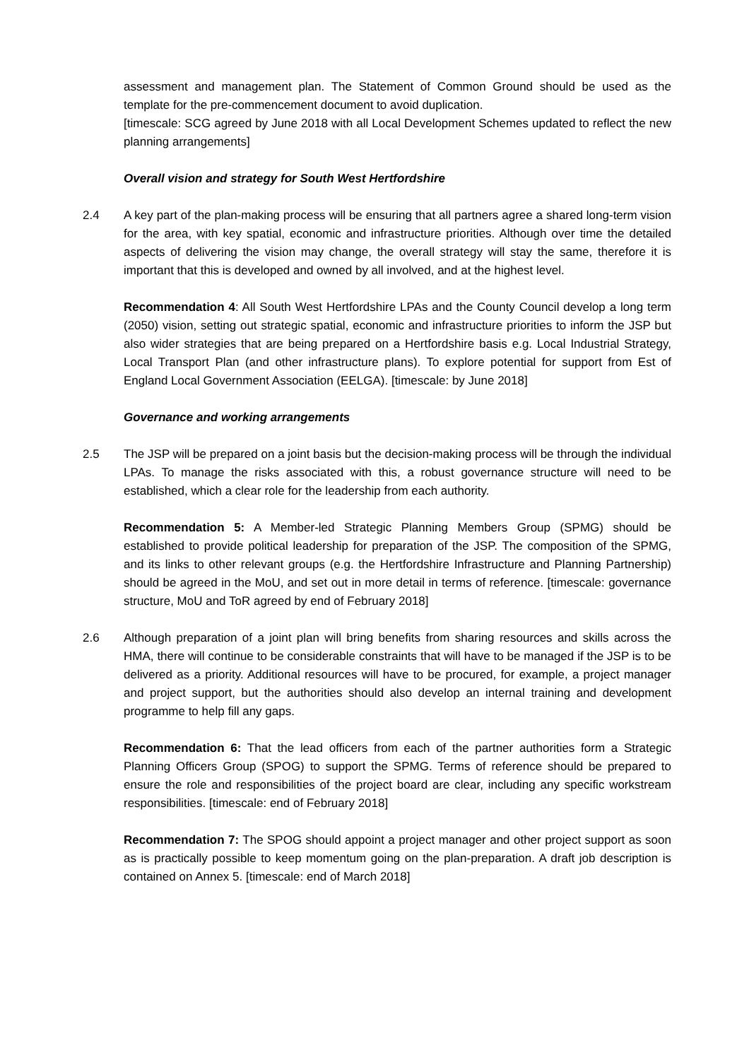assessment and management plan. The Statement of Common Ground should be used as the template for the pre-commencement document to avoid duplication.
[timescale: SCG agreed by June 2018 with all Local Development Schemes updated to reflect the new planning arrangements]
Overall vision and strategy for South West Hertfordshire
2.4 A key part of the plan-making process will be ensuring that all partners agree a shared long-term vision for the area, with key spatial, economic and infrastructure priorities. Although over time the detailed aspects of delivering the vision may change, the overall strategy will stay the same, therefore it is important that this is developed and owned by all involved, and at the highest level.
Recommendation 4: All South West Hertfordshire LPAs and the County Council develop a long term (2050) vision, setting out strategic spatial, economic and infrastructure priorities to inform the JSP but also wider strategies that are being prepared on a Hertfordshire basis e.g. Local Industrial Strategy, Local Transport Plan (and other infrastructure plans). To explore potential for support from Est of England Local Government Association (EELGA). [timescale: by June 2018]
Governance and working arrangements
2.5 The JSP will be prepared on a joint basis but the decision-making process will be through the individual LPAs. To manage the risks associated with this, a robust governance structure will need to be established, which a clear role for the leadership from each authority.
Recommendation 5: A Member-led Strategic Planning Members Group (SPMG) should be established to provide political leadership for preparation of the JSP. The composition of the SPMG, and its links to other relevant groups (e.g. the Hertfordshire Infrastructure and Planning Partnership) should be agreed in the MoU, and set out in more detail in terms of reference. [timescale: governance structure, MoU and ToR agreed by end of February 2018]
2.6 Although preparation of a joint plan will bring benefits from sharing resources and skills across the HMA, there will continue to be considerable constraints that will have to be managed if the JSP is to be delivered as a priority. Additional resources will have to be procured, for example, a project manager and project support, but the authorities should also develop an internal training and development programme to help fill any gaps.
Recommendation 6: That the lead officers from each of the partner authorities form a Strategic Planning Officers Group (SPOG) to support the SPMG. Terms of reference should be prepared to ensure the role and responsibilities of the project board are clear, including any specific workstream responsibilities. [timescale: end of February 2018]
Recommendation 7: The SPOG should appoint a project manager and other project support as soon as is practically possible to keep momentum going on the plan-preparation. A draft job description is contained on Annex 5. [timescale: end of March 2018]